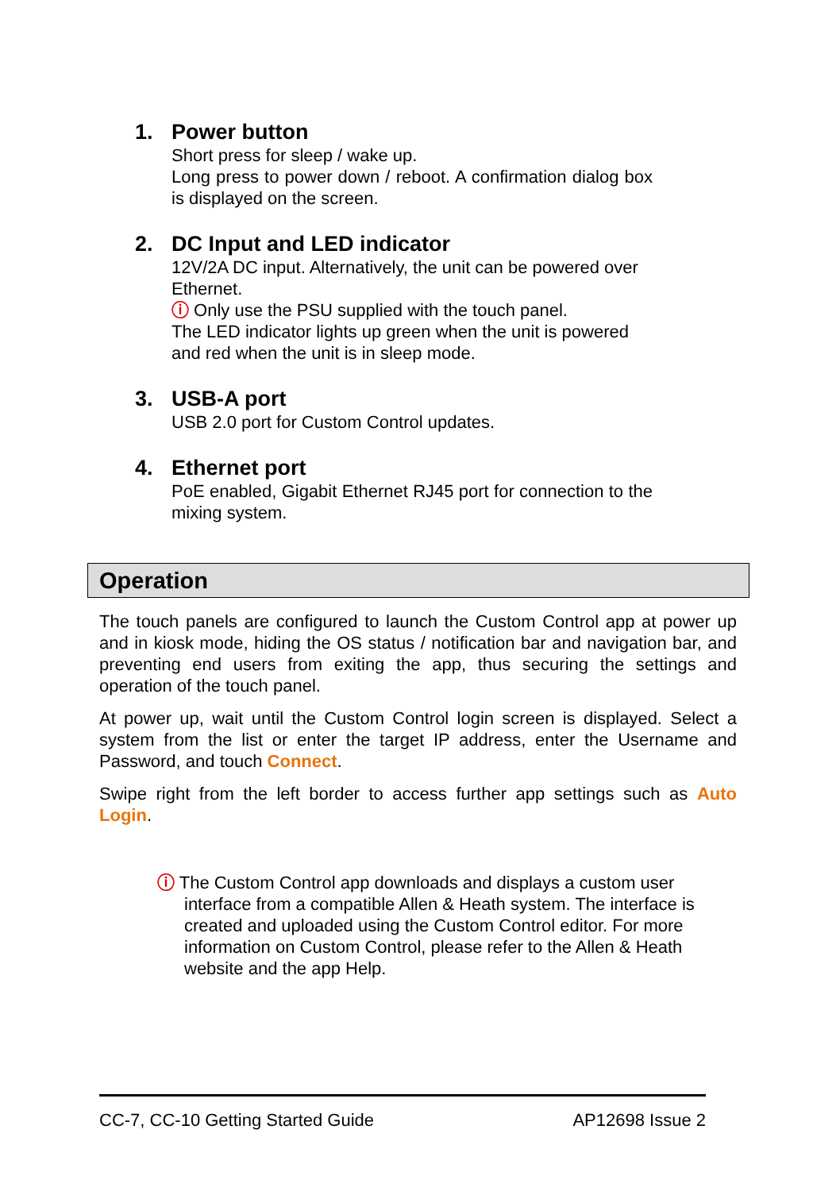1. Power button
Short press for sleep / wake up.
Long press to power down / reboot. A confirmation dialog box is displayed on the screen.
2. DC Input and LED indicator
12V/2A DC input. Alternatively, the unit can be powered over Ethernet.
ⓘ Only use the PSU supplied with the touch panel.
The LED indicator lights up green when the unit is powered and red when the unit is in sleep mode.
3. USB-A port
USB 2.0 port for Custom Control updates.
4. Ethernet port
PoE enabled, Gigabit Ethernet RJ45 port for connection to the mixing system.
Operation
The touch panels are configured to launch the Custom Control app at power up and in kiosk mode, hiding the OS status / notification bar and navigation bar, and preventing end users from exiting the app, thus securing the settings and operation of the touch panel.
At power up, wait until the Custom Control login screen is displayed. Select a system from the list or enter the target IP address, enter the Username and Password, and touch Connect.
Swipe right from the left border to access further app settings such as Auto Login.
ⓘ The Custom Control app downloads and displays a custom user interface from a compatible Allen & Heath system. The interface is created and uploaded using the Custom Control editor. For more information on Custom Control, please refer to the Allen & Heath website and the app Help.
CC-7, CC-10 Getting Started Guide AP12698 Issue 2